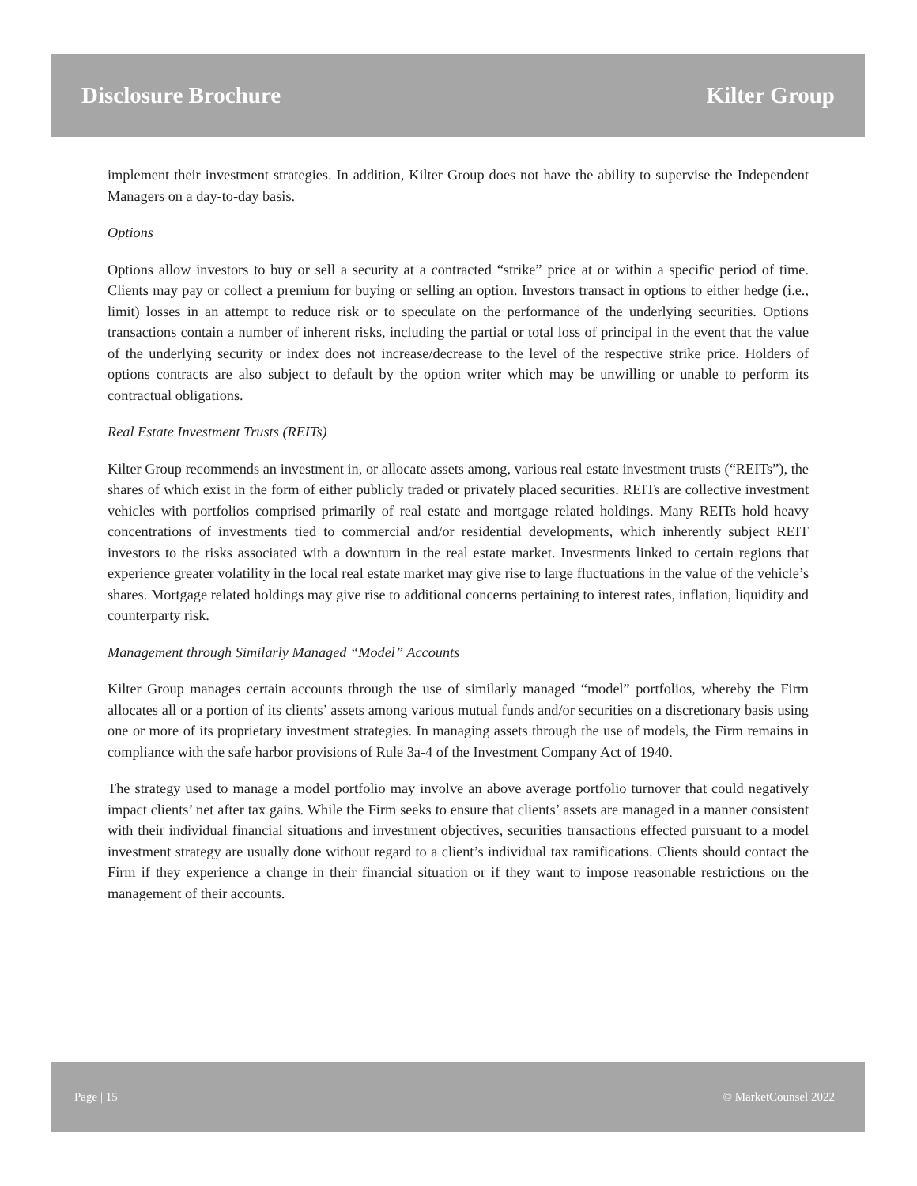Disclosure Brochure Kilter Group
implement their investment strategies. In addition, Kilter Group does not have the ability to supervise the Independent Managers on a day-to-day basis.
Options
Options allow investors to buy or sell a security at a contracted “strike” price at or within a specific period of time. Clients may pay or collect a premium for buying or selling an option. Investors transact in options to either hedge (i.e., limit) losses in an attempt to reduce risk or to speculate on the performance of the underlying securities. Options transactions contain a number of inherent risks, including the partial or total loss of principal in the event that the value of the underlying security or index does not increase/decrease to the level of the respective strike price. Holders of options contracts are also subject to default by the option writer which may be unwilling or unable to perform its contractual obligations.
Real Estate Investment Trusts (REITs)
Kilter Group recommends an investment in, or allocate assets among, various real estate investment trusts (“REITs”), the shares of which exist in the form of either publicly traded or privately placed securities. REITs are collective investment vehicles with portfolios comprised primarily of real estate and mortgage related holdings. Many REITs hold heavy concentrations of investments tied to commercial and/or residential developments, which inherently subject REIT investors to the risks associated with a downturn in the real estate market. Investments linked to certain regions that experience greater volatility in the local real estate market may give rise to large fluctuations in the value of the vehicle’s shares. Mortgage related holdings may give rise to additional concerns pertaining to interest rates, inflation, liquidity and counterparty risk.
Management through Similarly Managed “Model” Accounts
Kilter Group manages certain accounts through the use of similarly managed “model” portfolios, whereby the Firm allocates all or a portion of its clients’ assets among various mutual funds and/or securities on a discretionary basis using one or more of its proprietary investment strategies. In managing assets through the use of models, the Firm remains in compliance with the safe harbor provisions of Rule 3a-4 of the Investment Company Act of 1940.
The strategy used to manage a model portfolio may involve an above average portfolio turnover that could negatively impact clients’ net after tax gains. While the Firm seeks to ensure that clients’ assets are managed in a manner consistent with their individual financial situations and investment objectives, securities transactions effected pursuant to a model investment strategy are usually done without regard to a client’s individual tax ramifications. Clients should contact the Firm if they experience a change in their financial situation or if they want to impose reasonable restrictions on the management of their accounts.
Page | 15 © MarketCounsel 2022